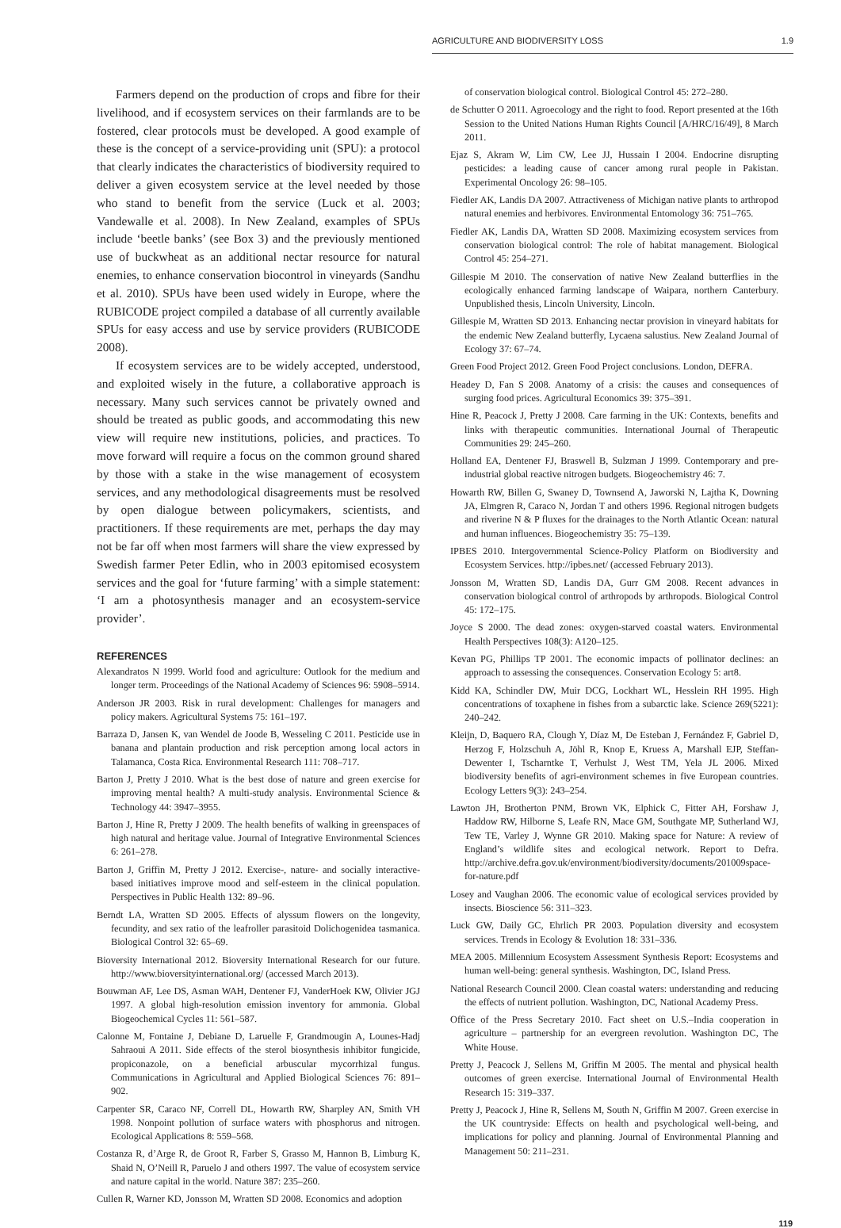AGRICULTURE AND BIODIVERSITY LOSS 1.9
Farmers depend on the production of crops and fibre for their livelihood, and if ecosystem services on their farmlands are to be fostered, clear protocols must be developed. A good example of these is the concept of a service-providing unit (SPU): a protocol that clearly indicates the characteristics of biodiversity required to deliver a given ecosystem service at the level needed by those who stand to benefit from the service (Luck et al. 2003; Vandewalle et al. 2008). In New Zealand, examples of SPUs include ‘beetle banks’ (see Box 3) and the previously mentioned use of buckwheat as an additional nectar resource for natural enemies, to enhance conservation biocontrol in vineyards (Sandhu et al. 2010). SPUs have been used widely in Europe, where the RUBICODE project compiled a database of all currently available SPUs for easy access and use by service providers (RUBICODE 2008).
If ecosystem services are to be widely accepted, understood, and exploited wisely in the future, a collaborative approach is necessary. Many such services cannot be privately owned and should be treated as public goods, and accommodating this new view will require new institutions, policies, and practices. To move forward will require a focus on the common ground shared by those with a stake in the wise management of ecosystem services, and any methodological disagreements must be resolved by open dialogue between policymakers, scientists, and practitioners. If these requirements are met, perhaps the day may not be far off when most farmers will share the view expressed by Swedish farmer Peter Edlin, who in 2003 epitomised ecosystem services and the goal for ‘future farming’ with a simple statement: ‘I am a photosynthesis manager and an ecosystem-service provider’.
REFERENCES
Alexandratos N 1999. World food and agriculture: Outlook for the medium and longer term. Proceedings of the National Academy of Sciences 96: 5908–5914.
Anderson JR 2003. Risk in rural development: Challenges for managers and policy makers. Agricultural Systems 75: 161–197.
Barraza D, Jansen K, van Wendel de Joode B, Wesseling C 2011. Pesticide use in banana and plantain production and risk perception among local actors in Talamanca, Costa Rica. Environmental Research 111: 708–717.
Barton J, Pretty J 2010. What is the best dose of nature and green exercise for improving mental health? A multi-study analysis. Environmental Science & Technology 44: 3947–3955.
Barton J, Hine R, Pretty J 2009. The health benefits of walking in greenspaces of high natural and heritage value. Journal of Integrative Environmental Sciences 6: 261–278.
Barton J, Griffin M, Pretty J 2012. Exercise-, nature- and socially interactive-based initiatives improve mood and self-esteem in the clinical population. Perspectives in Public Health 132: 89–96.
Berndt LA, Wratten SD 2005. Effects of alyssum flowers on the longevity, fecundity, and sex ratio of the leafroller parasitoid Dolichogenidea tasmanica. Biological Control 32: 65–69.
Bioversity International 2012. Bioversity International Research for our future. http://www.bioversityinternational.org/ (accessed March 2013).
Bouwman AF, Lee DS, Asman WAH, Dentener FJ, VanderHoek KW, Olivier JGJ 1997. A global high-resolution emission inventory for ammonia. Global Biogeochemical Cycles 11: 561–587.
Calonne M, Fontaine J, Debiane D, Laruelle F, Grandmougin A, Lounes-Hadj Sahraoui A 2011. Side effects of the sterol biosynthesis inhibitor fungicide, propiconazole, on a beneficial arbuscular mycorrhizal fungus. Communications in Agricultural and Applied Biological Sciences 76: 891–902.
Carpenter SR, Caraco NF, Correll DL, Howarth RW, Sharpley AN, Smith VH 1998. Nonpoint pollution of surface waters with phosphorus and nitrogen. Ecological Applications 8: 559–568.
Costanza R, d’Arge R, de Groot R, Farber S, Grasso M, Hannon B, Limburg K, Shaid N, O’Neill R, Paruelo J and others 1997. The value of ecosystem service and nature capital in the world. Nature 387: 235–260.
Cullen R, Warner KD, Jonsson M, Wratten SD 2008. Economics and adoption
of conservation biological control. Biological Control 45: 272–280.
de Schutter O 2011. Agroecology and the right to food. Report presented at the 16th Session to the United Nations Human Rights Council [A/HRC/16/49], 8 March 2011.
Ejaz S, Akram W, Lim CW, Lee JJ, Hussain I 2004. Endocrine disrupting pesticides: a leading cause of cancer among rural people in Pakistan. Experimental Oncology 26: 98–105.
Fiedler AK, Landis DA 2007. Attractiveness of Michigan native plants to arthropod natural enemies and herbivores. Environmental Entomology 36: 751–765.
Fiedler AK, Landis DA, Wratten SD 2008. Maximizing ecosystem services from conservation biological control: The role of habitat management. Biological Control 45: 254–271.
Gillespie M 2010. The conservation of native New Zealand butterflies in the ecologically enhanced farming landscape of Waipara, northern Canterbury. Unpublished thesis, Lincoln University, Lincoln.
Gillespie M, Wratten SD 2013. Enhancing nectar provision in vineyard habitats for the endemic New Zealand butterfly, Lycaena salustius. New Zealand Journal of Ecology 37: 67–74.
Green Food Project 2012. Green Food Project conclusions. London, DEFRA.
Headey D, Fan S 2008. Anatomy of a crisis: the causes and consequences of surging food prices. Agricultural Economics 39: 375–391.
Hine R, Peacock J, Pretty J 2008. Care farming in the UK: Contexts, benefits and links with therapeutic communities. International Journal of Therapeutic Communities 29: 245–260.
Holland EA, Dentener FJ, Braswell B, Sulzman J 1999. Contemporary and pre-industrial global reactive nitrogen budgets. Biogeochemistry 46: 7.
Howarth RW, Billen G, Swaney D, Townsend A, Jaworski N, Lajtha K, Downing JA, Elmgren R, Caraco N, Jordan T and others 1996. Regional nitrogen budgets and riverine N & P fluxes for the drainages to the North Atlantic Ocean: natural and human influences. Biogeochemistry 35: 75–139.
IPBES 2010. Intergovernmental Science-Policy Platform on Biodiversity and Ecosystem Services. http://ipbes.net/ (accessed February 2013).
Jonsson M, Wratten SD, Landis DA, Gurr GM 2008. Recent advances in conservation biological control of arthropods by arthropods. Biological Control 45: 172–175.
Joyce S 2000. The dead zones: oxygen-starved coastal waters. Environmental Health Perspectives 108(3): A120–125.
Kevan PG, Phillips TP 2001. The economic impacts of pollinator declines: an approach to assessing the consequences. Conservation Ecology 5: art8.
Kidd KA, Schindler DW, Muir DCG, Lockhart WL, Hesslein RH 1995. High concentrations of toxaphene in fishes from a subarctic lake. Science 269(5221): 240–242.
Kleijn, D, Baquero RA, Clough Y, Díaz M, De Esteban J, Fernández F, Gabriel D, Herzog F, Holzschuh A, Jöhl R, Knop E, Kruess A, Marshall EJP, Steffan-Dewenter I, Tscharntke T, Verhulst J, West TM, Yela JL 2006. Mixed biodiversity benefits of agri-environment schemes in five European countries. Ecology Letters 9(3): 243–254.
Lawton JH, Brotherton PNM, Brown VK, Elphick C, Fitter AH, Forshaw J, Haddow RW, Hilborne S, Leafe RN, Mace GM, Southgate MP, Sutherland WJ, Tew TE, Varley J, Wynne GR 2010. Making space for Nature: A review of England’s wildlife sites and ecological network. Report to Defra. http://archive.defra.gov.uk/environment/biodiversity/documents/201009space-for-nature.pdf
Losey and Vaughan 2006. The economic value of ecological services provided by insects. Bioscience 56: 311–323.
Luck GW, Daily GC, Ehrlich PR 2003. Population diversity and ecosystem services. Trends in Ecology & Evolution 18: 331–336.
MEA 2005. Millennium Ecosystem Assessment Synthesis Report: Ecosystems and human well-being: general synthesis. Washington, DC, Island Press.
National Research Council 2000. Clean coastal waters: understanding and reducing the effects of nutrient pollution. Washington, DC, National Academy Press.
Office of the Press Secretary 2010. Fact sheet on U.S.–India cooperation in agriculture – partnership for an evergreen revolution. Washington DC, The White House.
Pretty J, Peacock J, Sellens M, Griffin M 2005. The mental and physical health outcomes of green exercise. International Journal of Environmental Health Research 15: 319–337.
Pretty J, Peacock J, Hine R, Sellens M, South N, Griffin M 2007. Green exercise in the UK countryside: Effects on health and psychological well-being, and implications for policy and planning. Journal of Environmental Planning and Management 50: 211–231.
119